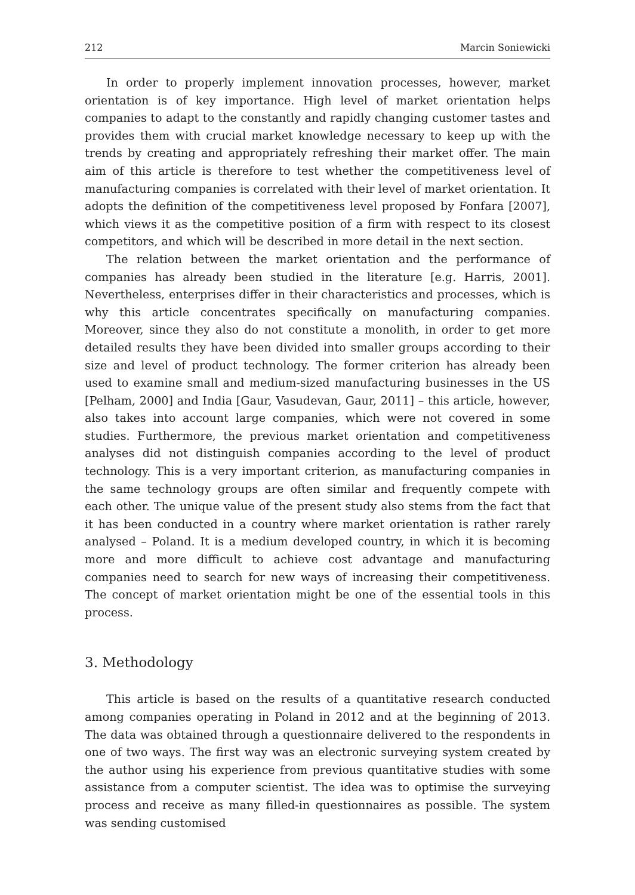212 Marcin Soniewicki
In order to properly implement innovation processes, however, market orientation is of key importance. High level of market orientation helps companies to adapt to the constantly and rapidly changing customer tastes and provides them with crucial market knowledge necessary to keep up with the trends by creating and appropriately refreshing their market offer. The main aim of this article is therefore to test whether the competitiveness level of manufacturing companies is correlated with their level of market orientation. It adopts the definition of the competitiveness level proposed by Fonfara [2007], which views it as the competitive position of a firm with respect to its closest competitors, and which will be described in more detail in the next section.
The relation between the market orientation and the performance of companies has already been studied in the literature [e.g. Harris, 2001]. Nevertheless, enterprises differ in their characteristics and processes, which is why this article concentrates specifically on manufacturing companies. Moreover, since they also do not constitute a monolith, in order to get more detailed results they have been divided into smaller groups according to their size and level of product technology. The former criterion has already been used to examine small and medium-sized manufacturing businesses in the US [Pelham, 2000] and India [Gaur, Vasudevan, Gaur, 2011] – this article, however, also takes into account large companies, which were not covered in some studies. Furthermore, the previous market orientation and competitiveness analyses did not distinguish companies according to the level of product technology. This is a very important criterion, as manufacturing companies in the same technology groups are often similar and frequently compete with each other. The unique value of the present study also stems from the fact that it has been conducted in a country where market orientation is rather rarely analysed – Poland. It is a medium developed country, in which it is becoming more and more difficult to achieve cost advantage and manufacturing companies need to search for new ways of increasing their competitiveness. The concept of market orientation might be one of the essential tools in this process.
3. Methodology
This article is based on the results of a quantitative research conducted among companies operating in Poland in 2012 and at the beginning of 2013. The data was obtained through a questionnaire delivered to the respondents in one of two ways. The first way was an electronic surveying system created by the author using his experience from previous quantitative studies with some assistance from a computer scientist. The idea was to optimise the surveying process and receive as many filled-in questionnaires as possible. The system was sending customised